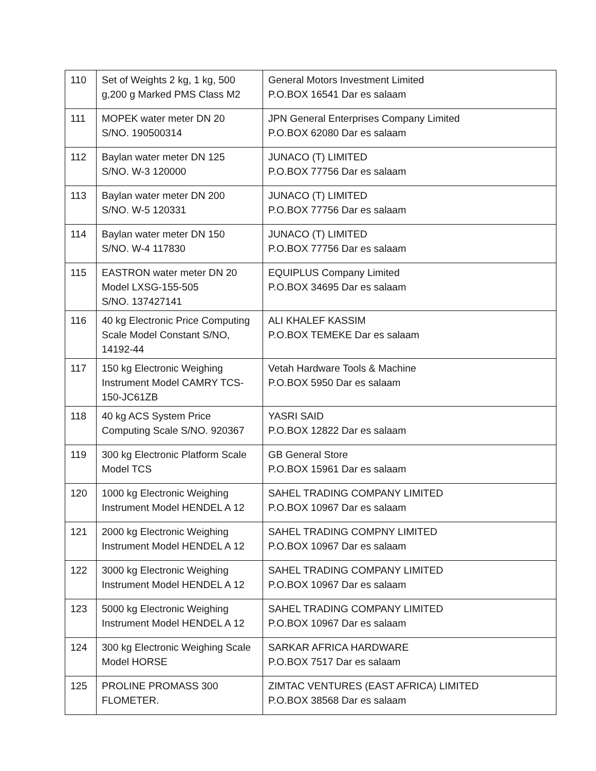| 110 | Set of Weights 2 kg, 1 kg, 500 g,200 g Marked PMS Class M2 | General Motors Investment Limited P.O.BOX 16541 Dar es salaam |
| 111 | MOPEK water meter DN 20 S/NO. 190500314 | JPN General Enterprises Company Limited P.O.BOX 62080 Dar es salaam |
| 112 | Baylan water meter DN 125 S/NO. W-3 120000 | JUNACO (T) LIMITED P.O.BOX 77756 Dar es salaam |
| 113 | Baylan water meter DN 200 S/NO. W-5 120331 | JUNACO (T) LIMITED P.O.BOX 77756 Dar es salaam |
| 114 | Baylan water meter DN 150 S/NO. W-4 117830 | JUNACO (T) LIMITED P.O.BOX 77756 Dar es salaam |
| 115 | EASTRON water meter DN 20 Model LXSG-155-505 S/NO. 137427141 | EQUIPLUS Company Limited P.O.BOX 34695 Dar es salaam |
| 116 | 40 kg Electronic Price Computing Scale Model Constant S/NO, 14192-44 | ALI KHALEF KASSIM P.O.BOX TEMEKE Dar es salaam |
| 117 | 150 kg Electronic Weighing Instrument Model CAMRY TCS-150-JC61ZB | Vetah Hardware Tools & Machine P.O.BOX 5950 Dar es salaam |
| 118 | 40 kg ACS System Price Computing Scale S/NO. 920367 | YASRI SAID P.O.BOX 12822 Dar es salaam |
| 119 | 300 kg Electronic Platform Scale Model TCS | GB General Store P.O.BOX 15961 Dar es salaam |
| 120 | 1000 kg Electronic Weighing Instrument Model HENDEL A 12 | SAHEL TRADING COMPANY LIMITED P.O.BOX 10967 Dar es salaam |
| 121 | 2000 kg Electronic Weighing Instrument Model HENDEL A 12 | SAHEL TRADING COMPNY LIMITED P.O.BOX 10967 Dar es salaam |
| 122 | 3000 kg Electronic Weighing Instrument Model HENDEL A 12 | SAHEL TRADING COMPANY LIMITED P.O.BOX 10967 Dar es salaam |
| 123 | 5000 kg Electronic Weighing Instrument Model HENDEL A 12 | SAHEL TRADING COMPANY LIMITED P.O.BOX 10967 Dar es salaam |
| 124 | 300 kg Electronic Weighing Scale Model HORSE | SARKAR AFRICA HARDWARE P.O.BOX 7517 Dar es salaam |
| 125 | PROLINE PROMASS 300 FLOMETER. | ZIMTAC VENTURES (EAST AFRICA) LIMITED P.O.BOX 38568 Dar es salaam |